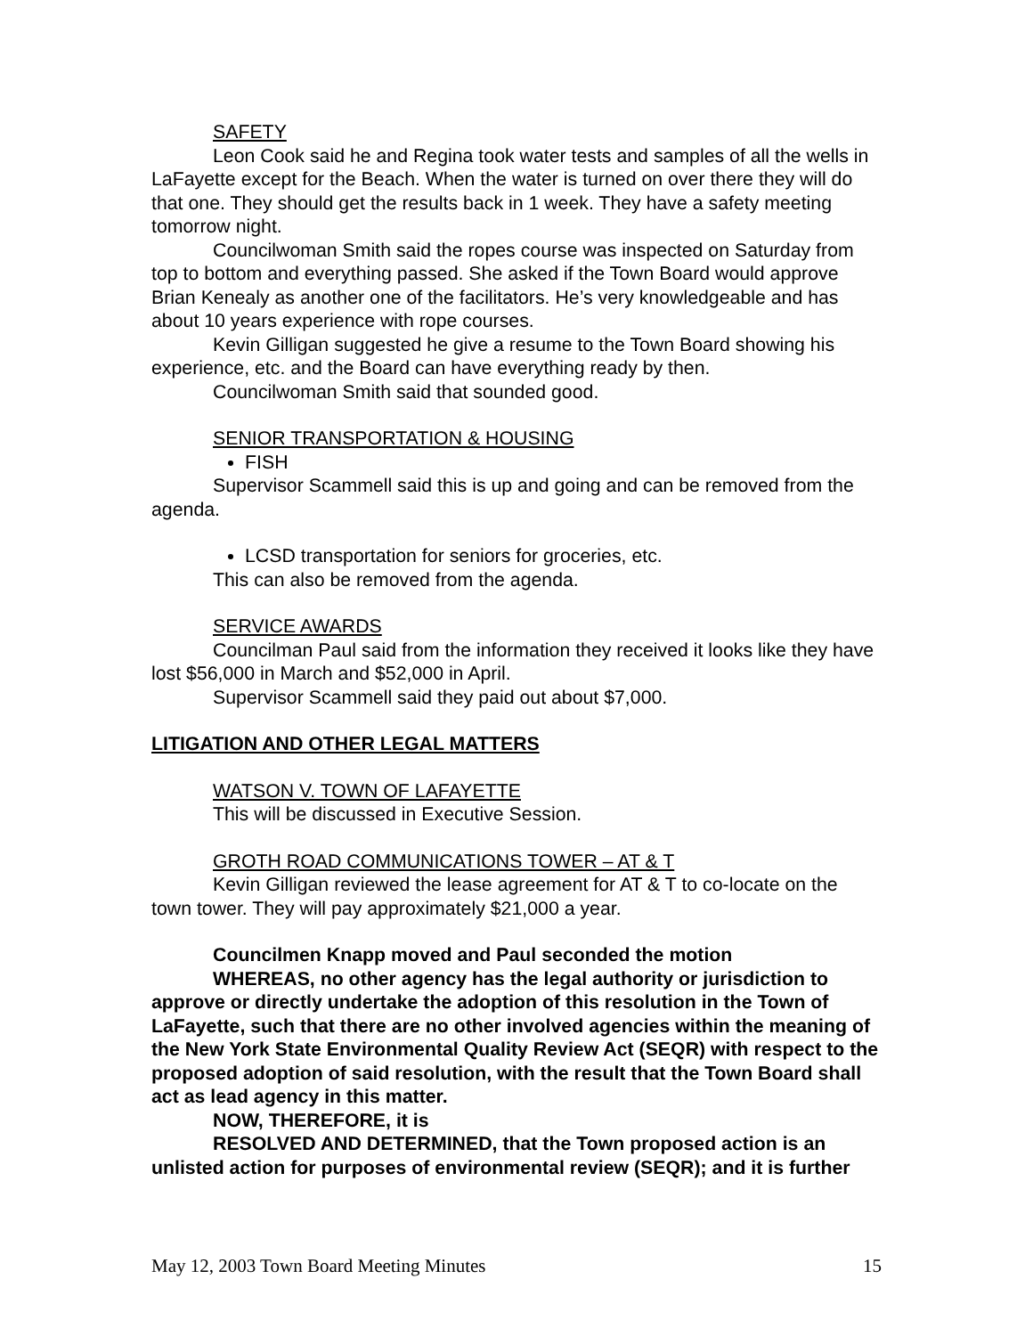SAFETY
Leon Cook said he and Regina took water tests and samples of all the wells in LaFayette except for the Beach. When the water is turned on over there they will do that one. They should get the results back in 1 week. They have a safety meeting tomorrow night.
Councilwoman Smith said the ropes course was inspected on Saturday from top to bottom and everything passed. She asked if the Town Board would approve Brian Kenealy as another one of the facilitators. He’s very knowledgeable and has about 10 years experience with rope courses.
Kevin Gilligan suggested he give a resume to the Town Board showing his experience, etc. and the Board can have everything ready by then.
Councilwoman Smith said that sounded good.
SENIOR TRANSPORTATION & HOUSING
FISH
Supervisor Scammell said this is up and going and can be removed from the agenda.
LCSD transportation for seniors for groceries, etc.
This can also be removed from the agenda.
SERVICE AWARDS
Councilman Paul said from the information they received it looks like they have lost $56,000 in March and $52,000 in April.
Supervisor Scammell said they paid out about $7,000.
LITIGATION AND OTHER LEGAL MATTERS
WATSON V. TOWN OF LAFAYETTE
This will be discussed in Executive Session.
GROTH ROAD COMMUNICATIONS TOWER – AT & T
Kevin Gilligan reviewed the lease agreement for AT & T to co-locate on the town tower. They will pay approximately $21,000 a year.
Councilmen Knapp moved and Paul seconded the motion
WHEREAS, no other agency has the legal authority or jurisdiction to approve or directly undertake the adoption of this resolution in the Town of LaFayette, such that there are no other involved agencies within the meaning of the New York State Environmental Quality Review Act (SEQR) with respect to the proposed adoption of said resolution, with the result that the Town Board shall act as lead agency in this matter.
NOW, THEREFORE, it is
RESOLVED AND DETERMINED, that the Town proposed action is an unlisted action for purposes of environmental review (SEQR); and it is further
May 12, 2003 Town Board Meeting Minutes 15